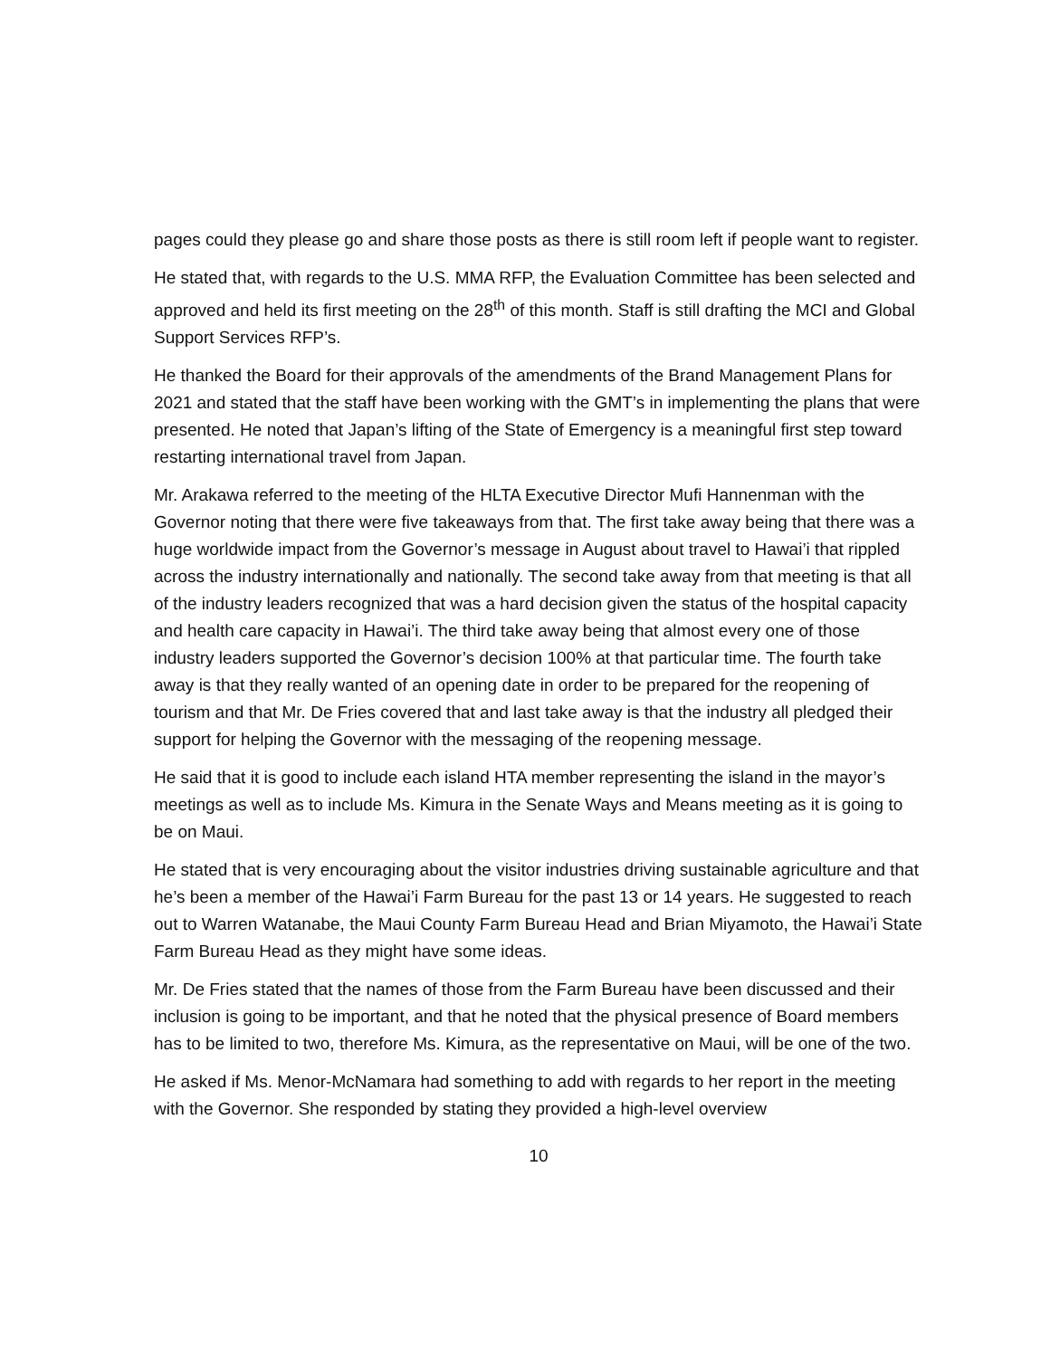pages could they please go and share those posts as there is still room left if people want to register.
He stated that, with regards to the U.S. MMA RFP, the Evaluation Committee has been selected and approved and held its first meeting on the 28<sup>th</sup> of this month. Staff is still drafting the MCI and Global Support Services RFP’s.
He thanked the Board for their approvals of the amendments of the Brand Management Plans for 2021 and stated that the staff have been working with the GMT’s in implementing the plans that were presented. He noted that Japan’s lifting of the State of Emergency is a meaningful first step toward restarting international travel from Japan.
Mr. Arakawa referred to the meeting of the HLTA Executive Director Mufi Hannenman with the Governor noting that there were five takeaways from that. The first take away being that there was a huge worldwide impact from the Governor’s message in August about travel to Hawai’i that rippled across the industry internationally and nationally. The second take away from that meeting is that all of the industry leaders recognized that was a hard decision given the status of the hospital capacity and health care capacity in Hawai’i. The third take away being that almost every one of those industry leaders supported the Governor’s decision 100% at that particular time. The fourth take away is that they really wanted of an opening date in order to be prepared for the reopening of tourism and that Mr. De Fries covered that and last take away is that the industry all pledged their support for helping the Governor with the messaging of the reopening message.
He said that it is good to include each island HTA member representing the island in the mayor’s meetings as well as to include Ms. Kimura in the Senate Ways and Means meeting as it is going to be on Maui.
He stated that is very encouraging about the visitor industries driving sustainable agriculture and that he’s been a member of the Hawai’i Farm Bureau for the past 13 or 14 years. He suggested to reach out to Warren Watanabe, the Maui County Farm Bureau Head and Brian Miyamoto, the Hawai’i State Farm Bureau Head as they might have some ideas.
Mr. De Fries stated that the names of those from the Farm Bureau have been discussed and their inclusion is going to be important, and that he noted that the physical presence of Board members has to be limited to two, therefore Ms. Kimura, as the representative on Maui, will be one of the two.
He asked if Ms. Menor-McNamara had something to add with regards to her report in the meeting with the Governor. She responded by stating they provided a high-level overview
10